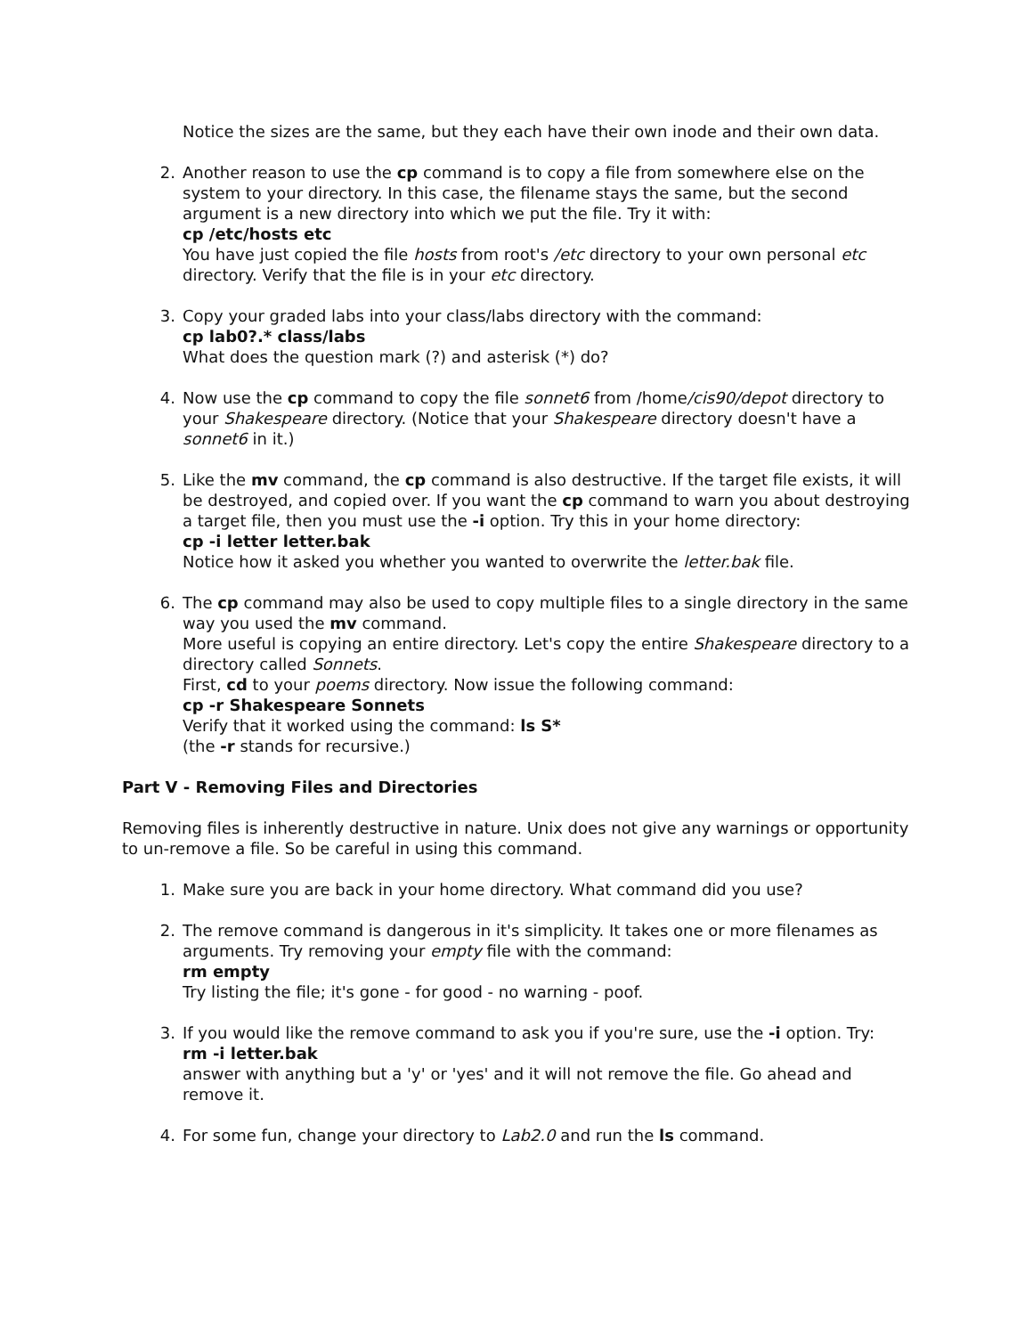Notice the sizes are the same, but they each have their own inode and their own data.
2. Another reason to use the cp command is to copy a file from somewhere else on the system to your directory. In this case, the filename stays the same, but the second argument is a new directory into which we put the file. Try it with:
cp /etc/hosts etc
You have just copied the file hosts from root's /etc directory to your own personal etc directory. Verify that the file is in your etc directory.
3. Copy your graded labs into your class/labs directory with the command:
cp lab0?.* class/labs
What does the question mark (?) and asterisk (*) do?
4. Now use the cp command to copy the file sonnet6 from /home/cis90/depot directory to your Shakespeare directory. (Notice that your Shakespeare directory doesn't have a sonnet6 in it.)
5. Like the mv command, the cp command is also destructive. If the target file exists, it will be destroyed, and copied over. If you want the cp command to warn you about destroying a target file, then you must use the -i option. Try this in your home directory:
cp -i letter letter.bak
Notice how it asked you whether you wanted to overwrite the letter.bak file.
6. The cp command may also be used to copy multiple files to a single directory in the same way you used the mv command.
More useful is copying an entire directory. Let's copy the entire Shakespeare directory to a directory called Sonnets.
First, cd to your poems directory. Now issue the following command:
cp -r Shakespeare Sonnets
Verify that it worked using the command: ls S*
(the -r stands for recursive.)
Part V - Removing Files and Directories
Removing files is inherently destructive in nature. Unix does not give any warnings or opportunity to un-remove a file. So be careful in using this command.
1. Make sure you are back in your home directory. What command did you use?
2. The remove command is dangerous in it's simplicity. It takes one or more filenames as arguments. Try removing your empty file with the command:
rm empty
Try listing the file; it's gone - for good - no warning - poof.
3. If you would like the remove command to ask you if you're sure, use the -i option. Try:
rm -i letter.bak
answer with anything but a 'y' or 'yes' and it will not remove the file. Go ahead and remove it.
4. For some fun, change your directory to Lab2.0 and run the ls command.